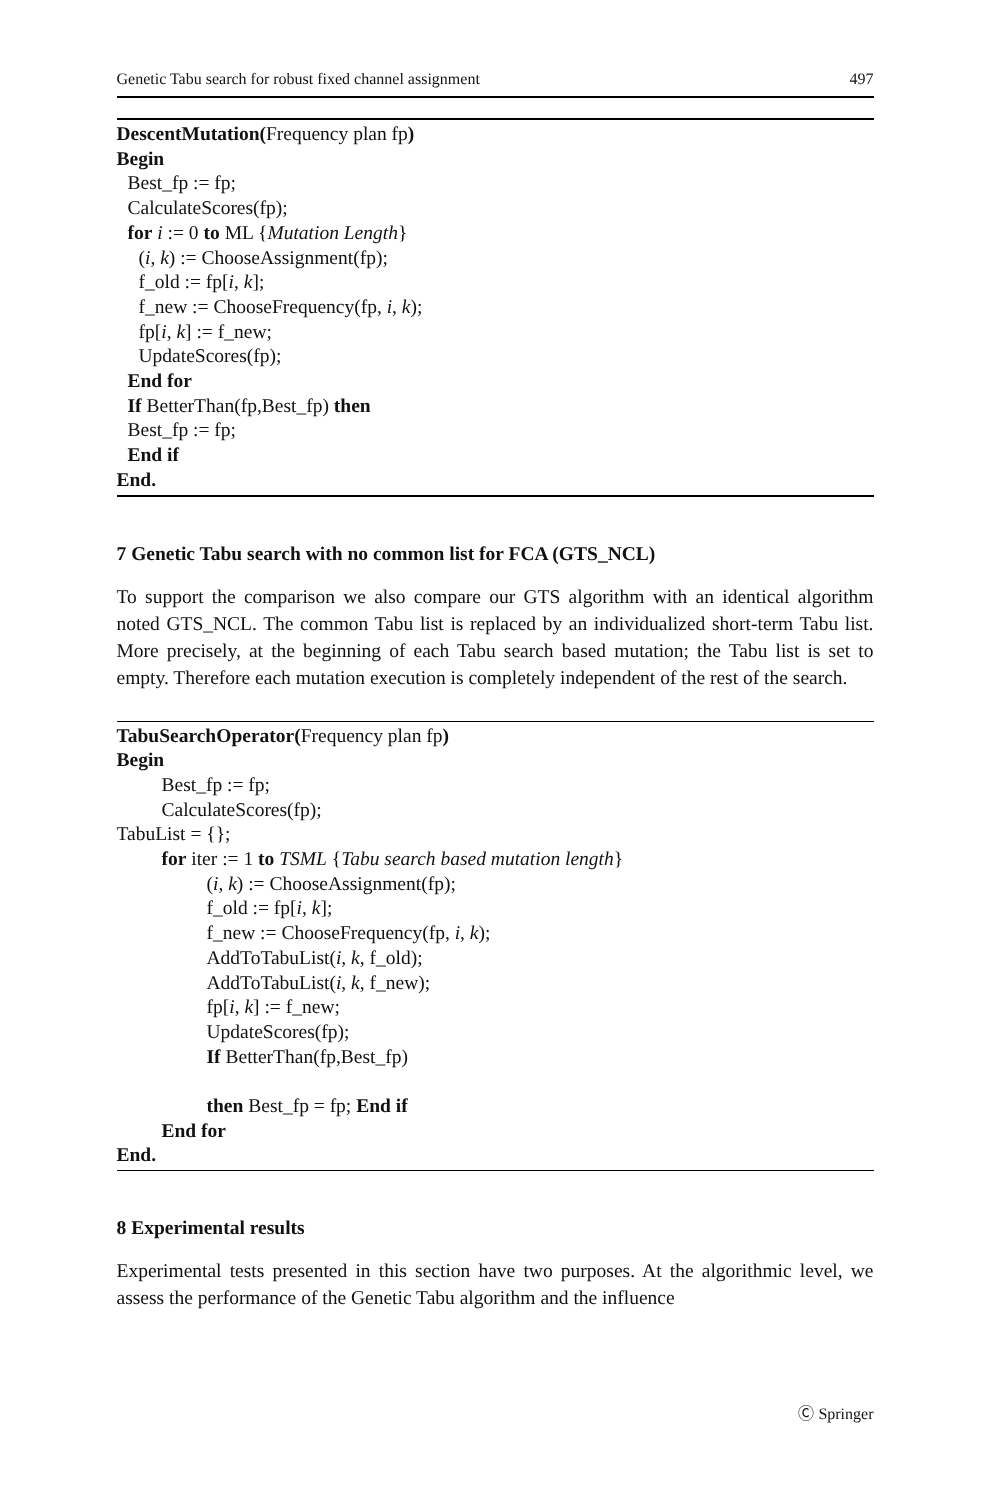Genetic Tabu search for robust fixed channel assignment 497
DescentMutation(Frequency plan fp)
Begin
Best_fp := fp;
CalculateScores(fp);
for i := 0 to ML {Mutation Length}
(i, k) := ChooseAssignment(fp);
f_old := fp[i, k];
f_new := ChooseFrequency(fp, i, k);
fp[i, k] := f_new;
UpdateScores(fp);
End for
If BetterThan(fp,Best_fp) then
Best_fp := fp;
End if
End.
7 Genetic Tabu search with no common list for FCA (GTS_NCL)
To support the comparison we also compare our GTS algorithm with an identical algorithm noted GTS_NCL. The common Tabu list is replaced by an individualized short-term Tabu list. More precisely, at the beginning of each Tabu search based mutation; the Tabu list is set to empty. Therefore each mutation execution is completely independent of the rest of the search.
TabuSearchOperator(Frequency plan fp)
Begin
Best_fp := fp;
CalculateScores(fp);
TabuList = {};
for iter := 1 to TSML {Tabu search based mutation length}
(i, k) := ChooseAssignment(fp);
f_old := fp[i, k];
f_new := ChooseFrequency(fp, i, k);
AddToTabuList(i, k, f_old);
AddToTabuList(i, k, f_new);
fp[i, k] := f_new;
UpdateScores(fp);
If BetterThan(fp,Best_fp)
then Best_fp = fp; End if
End for
End.
8 Experimental results
Experimental tests presented in this section have two purposes. At the algorithmic level, we assess the performance of the Genetic Tabu algorithm and the influence
Ⓒ Springer